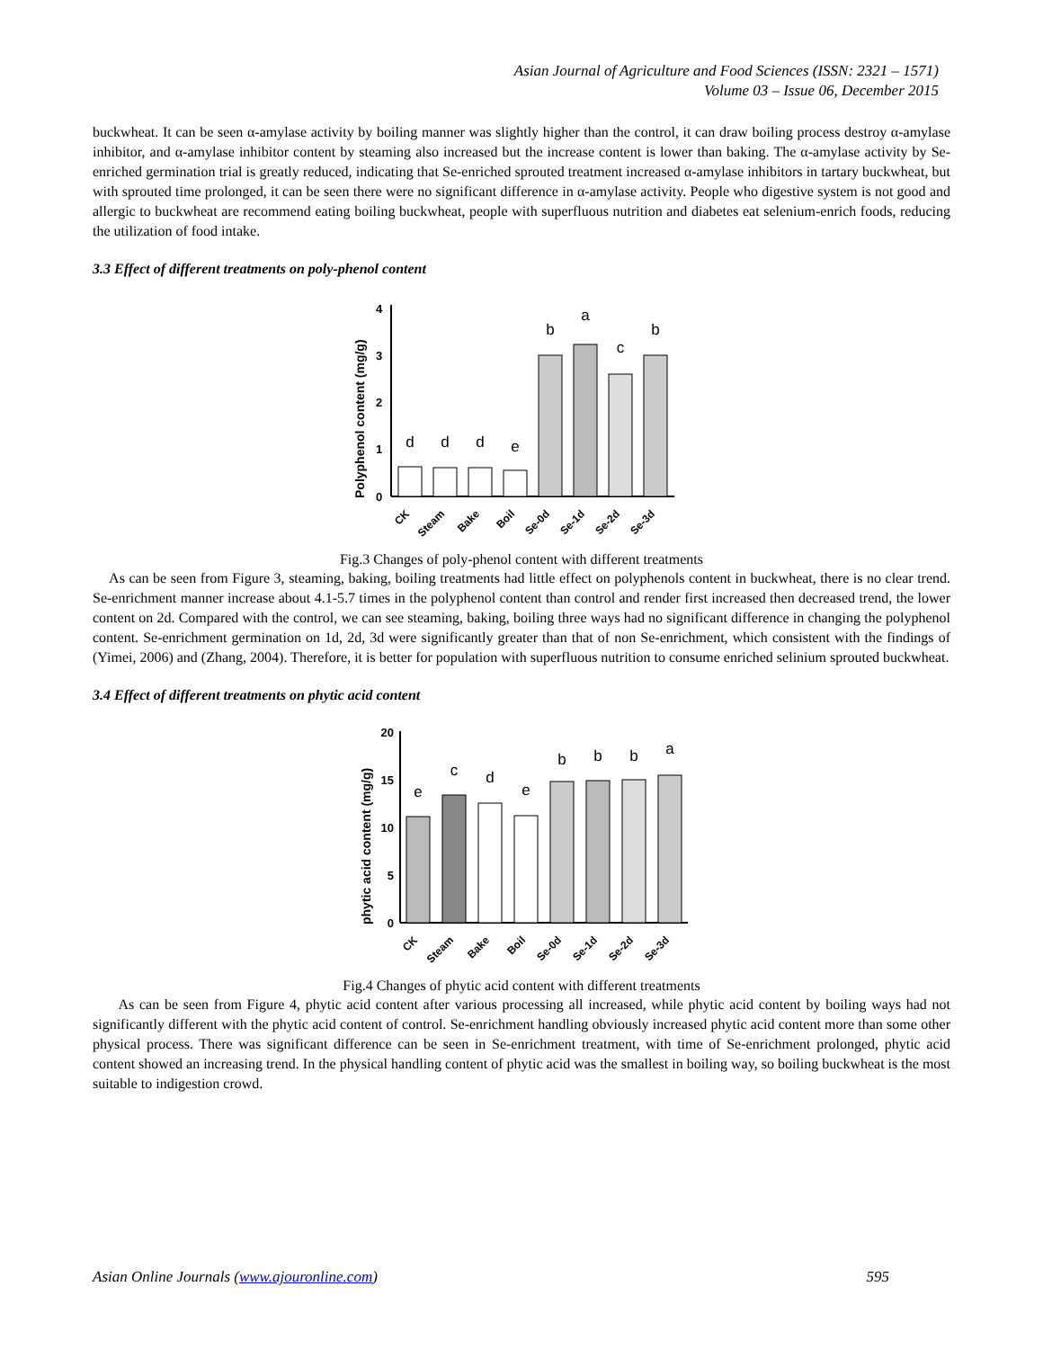Asian Journal of Agriculture and Food Sciences (ISSN: 2321 – 1571)
Volume 03 – Issue 06, December 2015
buckwheat. It can be seen α-amylase activity by boiling manner was slightly higher than the control, it can draw boiling process destroy α-amylase inhibitor, and α-amylase inhibitor content by steaming also increased but the increase content is lower than baking. The α-amylase activity by Se-enriched germination trial is greatly reduced, indicating that Se-enriched sprouted treatment increased α-amylase inhibitors in tartary buckwheat, but with sprouted time prolonged, it can be seen there were no significant difference in α-amylase activity. People who digestive system is not good and allergic to buckwheat are recommend eating boiling buckwheat, people with superfluous nutrition and diabetes eat selenium-enrich foods, reducing the utilization of food intake.
3.3 Effect of different treatments on poly-phenol content
Polyphenol content (mg/g)
0
1
2
3
4
d
d
d
e
b
a
c
b
CK
Steam
Bake
Boil
Se-0d
Se-1d
Se-2d
Se-3d
Fig.3 Changes of poly-phenol content with different treatments
As can be seen from Figure 3, steaming, baking, boiling treatments had little effect on polyphenols content in buckwheat, there is no clear trend. Se-enrichment manner increase about 4.1-5.7 times in the polyphenol content than control and render first increased then decreased trend, the lower content on 2d. Compared with the control, we can see steaming, baking, boiling three ways had no significant difference in changing the polyphenol content. Se-enrichment germination on 1d, 2d, 3d were significantly greater than that of non Se-enrichment, which consistent with the findings of (Yimei, 2006) and (Zhang, 2004). Therefore, it is better for population with superfluous nutrition to consume enriched selinium sprouted buckwheat.
3.4 Effect of different treatments on phytic acid content
phytic acid content (mg/g)
0
5
10
15
20
e
c
d
e
b
b
b
a
CK
Steam
Bake
Boil
Se-0d
Se-1d
Se-2d
Se-3d
Fig.4 Changes of phytic acid content with different treatments
As can be seen from Figure 4, phytic acid content after various processing all increased, while phytic acid content by boiling ways had not significantly different with the phytic acid content of control. Se-enrichment handling obviously increased phytic acid content more than some other physical process. There was significant difference can be seen in Se-enrichment treatment, with time of Se-enrichment prolonged, phytic acid content showed an increasing trend. In the physical handling content of phytic acid was the smallest in boiling way, so boiling buckwheat is the most suitable to indigestion crowd.
Asian Online Journals (www.ajouronline.com) 595